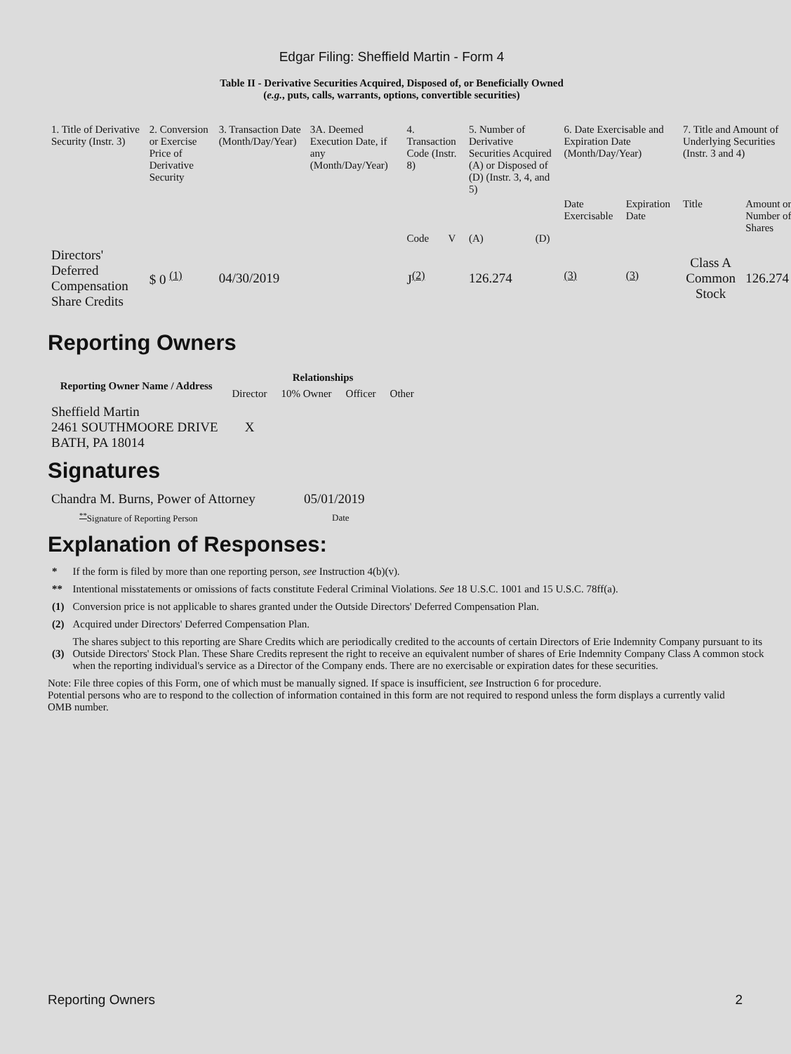Edgar Filing: Sheffield Martin - Form 4
Table II - Derivative Securities Acquired, Disposed of, or Beneficially Owned
(e.g., puts, calls, warrants, options, convertible securities)
| 1. Title of Derivative Security (Instr. 3) | 2. Conversion or Exercise Price of Derivative Security | 3. Transaction Date (Month/Day/Year) | 3A. Deemed Execution Date, if any (Month/Day/Year) | 4. Transaction Code (Instr. 8) | | 5. Number of Derivative Securities Acquired (A) or Disposed of (D) (Instr. 3, 4, and 5) | | 6. Date Exercisable and Expiration Date (Month/Day/Year) | | 7. Title and Amount of Underlying Securities (Instr. 3 and 4) | |
| | | | | Code | V | (A) | (D) | Date Exercisable | Expiration Date | Title | Amount or Number of Shares |
| Directors' Deferred Compensation Share Credits | $ 0 <sup>(1)</sup> | 04/30/2019 | | J<sup>(2)</sup> | | 126.274 | | <sup>(3)</sup> | <sup>(3)</sup> | Class A Common Stock | 126.274 |
Reporting Owners
| Reporting Owner Name / Address | Relationships | | | |
| --- | --- | --- | --- | --- |
| | Director | 10% Owner | Officer | Other |
| Sheffield Martin 2461 SOUTHMOORE DRIVE BATH, PA 18014 | X | | | |
Signatures
| Chandra M. Burns, Power of Attorney | 05/01/2019 |
| <sup>**</sup> Signature of Reporting Person | Date |
Explanation of Responses:
| * | If the form is filed by more than one reporting person, see Instruction 4(b)(v). |
| ** | Intentional misstatements or omissions of facts constitute Federal Criminal Violations. See 18 U.S.C. 1001 and 15 U.S.C. 78ff(a). |
| (1) | Conversion price is not applicable to shares granted under the Outside Directors' Deferred Compensation Plan. |
| (2) | Acquired under Directors' Deferred Compensation Plan. |
| (3) | The shares subject to this reporting are Share Credits which are periodically credited to the accounts of certain Directors of Erie Indemnity Company pursuant to its Outside Directors' Stock Plan. These Share Credits represent the right to receive an equivalent number of shares of Erie Indemnity Company Class A common stock when the reporting individual's service as a Director of the Company ends. There are no exercisable or expiration dates for these securities. |
Note: File three copies of this Form, one of which must be manually signed. If space is insufficient, see Instruction 6 for procedure.
Potential persons who are to respond to the collection of information contained in this form are not required to respond unless the form displays a currently valid OMB number.
Reporting Owners 2